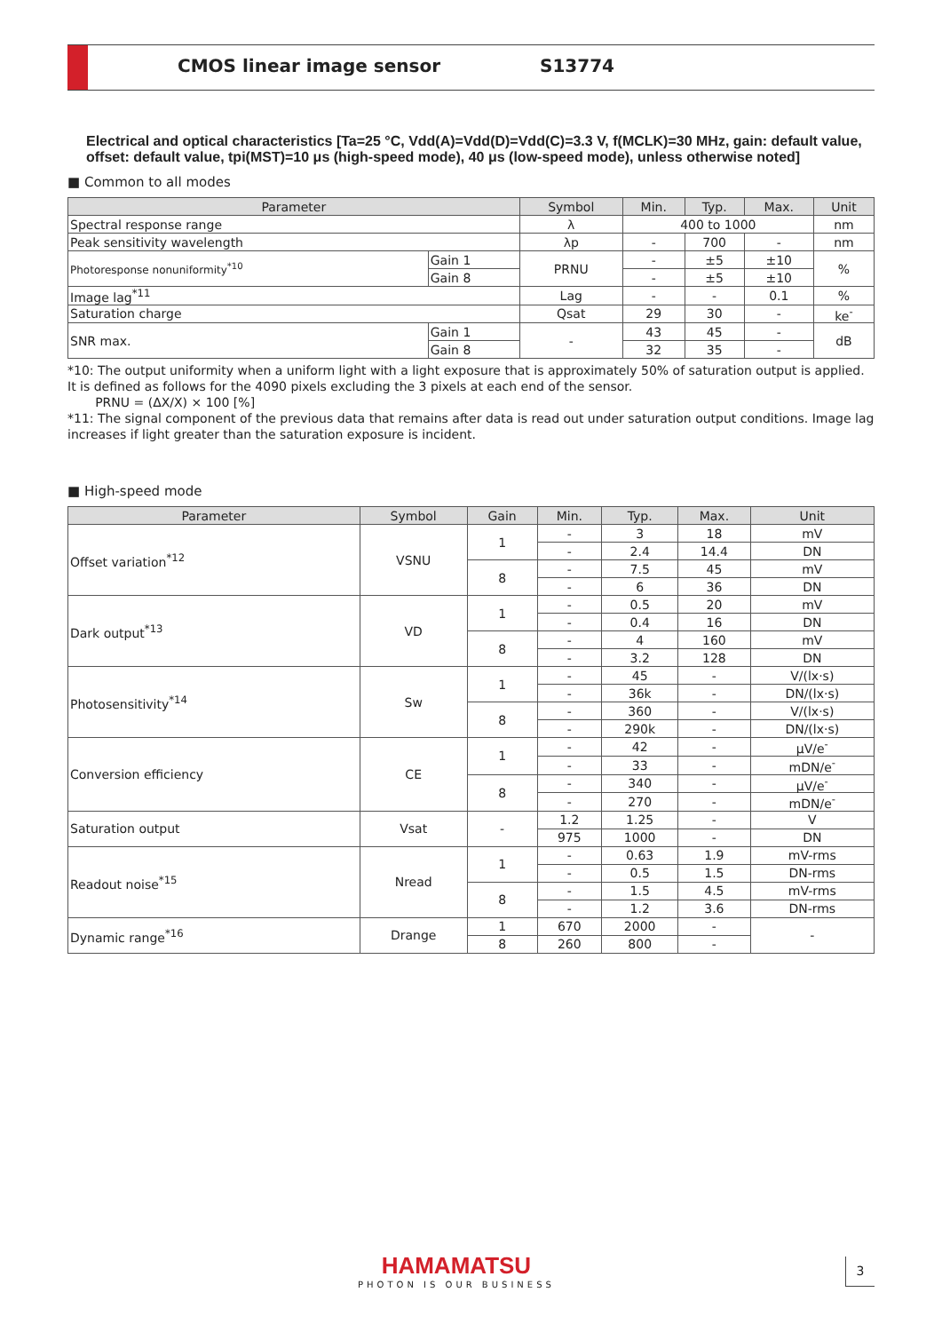CMOS linear image sensor S13774
Electrical and optical characteristics [Ta=25 °C, Vdd(A)=Vdd(D)=Vdd(C)=3.3 V, f(MCLK)=30 MHz, gain: default value, offset: default value, tpi(MST)=10 μs (high-speed mode), 40 μs (low-speed mode), unless otherwise noted]
■ Common to all modes
| Parameter | | Symbol | Min. | Typ. | Max. | Unit |
| --- | --- | --- | --- | --- | --- | --- |
| Spectral response range | | λ | 400 to 1000 | | | nm |
| Peak sensitivity wavelength | | λp | - | 700 | - | nm |
| Photoresponse nonuniformity<sup>*10</sup> | Gain 1 | PRNU | - | ±5 | ±10 | % |
| | Gain 8 | | - | ±5 | ±10 | |
| Image lag<sup>*11</sup> | | Lag | - | - | 0.1 | % |
| Saturation charge | | Qsat | 29 | 30 | - | ke<sup>-</sup> |
| SNR max. | Gain 1 | - | 43 | 45 | - | dB |
| | Gain 8 | | 32 | 35 | - | |
*10: The output uniformity when a uniform light with a light exposure that is approximately 50% of saturation output is applied. It is defined as follows for the 4090 pixels excluding the 3 pixels at each end of the sensor.
PRNU = (ΔX/X) × 100 [%]
*11: The signal component of the previous data that remains after data is read out under saturation output conditions. Image lag increases if light greater than the saturation exposure is incident.
■ High-speed mode
| Parameter | Symbol | Gain | Min. | Typ. | Max. | Unit |
| --- | --- | --- | --- | --- | --- | --- |
| Offset variation<sup>*12</sup> | VSNU | 1 | - | 3 | 18 | mV |
| | | | - | 2.4 | 14.4 | DN |
| | | 8 | - | 7.5 | 45 | mV |
| | | | - | 6 | 36 | DN |
| Dark output<sup>*13</sup> | VD | 1 | - | 0.5 | 20 | mV |
| | | | - | 0.4 | 16 | DN |
| | | 8 | - | 4 | 160 | mV |
| | | | - | 3.2 | 128 | DN |
| Photosensitivity<sup>*14</sup> | Sw | 1 | - | 45 | - | V/(lx·s) |
| | | | - | 36k | - | DN/(lx·s) |
| | | 8 | - | 360 | - | V/(lx·s) |
| | | | - | 290k | - | DN/(lx·s) |
| Conversion efficiency | CE | 1 | - | 42 | - | μV/e<sup>-</sup> |
| | | | - | 33 | - | mDN/e<sup>-</sup> |
| | | 8 | - | 340 | - | μV/e<sup>-</sup> |
| | | | - | 270 | - | mDN/e<sup>-</sup> |
| Saturation output | Vsat | - | 1.2 | 1.25 | - | V |
| | | | 975 | 1000 | - | DN |
| Readout noise<sup>*15</sup> | Nread | 1 | - | 0.63 | 1.9 | mV-rms |
| | | | - | 0.5 | 1.5 | DN-rms |
| | | 8 | - | 1.5 | 4.5 | mV-rms |
| | | | - | 1.2 | 3.6 | DN-rms |
| Dynamic range<sup>*16</sup> | Drange | 1 | 670 | 2000 | - | - |
| | | 8 | 260 | 800 | - | |
HAMAMATSU
PHOTON IS OUR BUSINESS
3